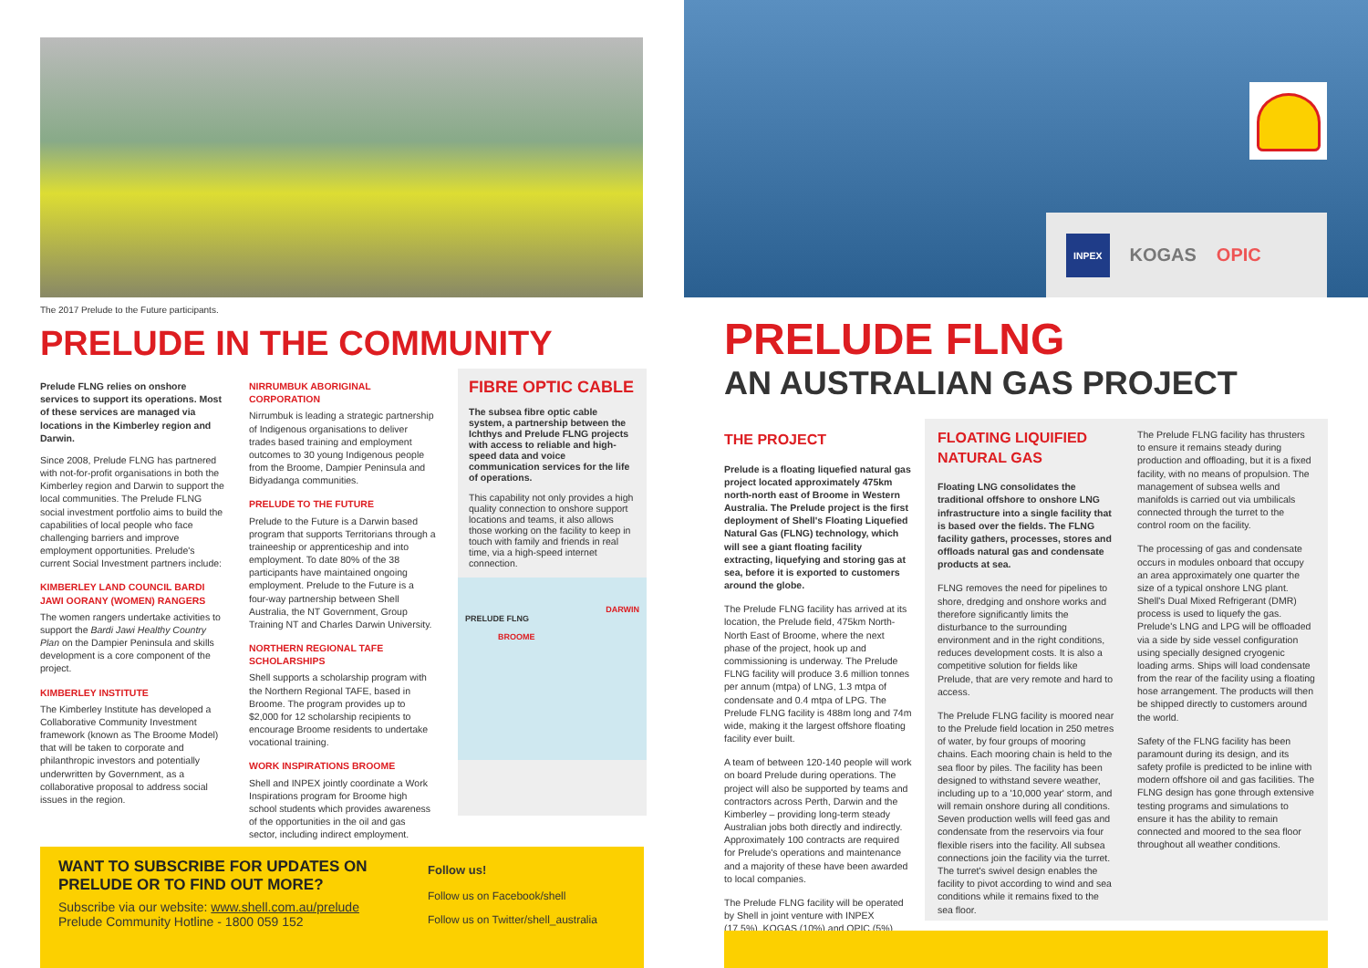The 2017 Prelude to the Future participants.
PRELUDE IN THE COMMUNITY
Prelude FLNG relies on onshore services to support its operations. Most of these services are managed via locations in the Kimberley region and Darwin.
Since 2008, Prelude FLNG has partnered with not-for-profit organisations in both the Kimberley region and Darwin to support the local communities. The Prelude FLNG social investment portfolio aims to build the capabilities of local people who face challenging barriers and improve employment opportunities. Prelude's current Social Investment partners include:
KIMBERLEY LAND COUNCIL BARDI JAWI OORANY (WOMEN) RANGERS
The women rangers undertake activities to support the Bardi Jawi Healthy Country Plan on the Dampier Peninsula and skills development is a core component of the project.
KIMBERLEY INSTITUTE
The Kimberley Institute has developed a Collaborative Community Investment framework (known as The Broome Model) that will be taken to corporate and philanthropic investors and potentially underwritten by Government, as a collaborative proposal to address social issues in the region.
NIRRUMBUK ABORIGINAL CORPORATION
Nirrumbuk is leading a strategic partnership of Indigenous organisations to deliver trades based training and employment outcomes to 30 young Indigenous people from the Broome, Dampier Peninsula and Bidyadanga communities.
PRELUDE TO THE FUTURE
Prelude to the Future is a Darwin based program that supports Territorians through a traineeship or apprenticeship and into employment. To date 80% of the 38 participants have maintained ongoing employment. Prelude to the Future is a four-way partnership between Shell Australia, the NT Government, Group Training NT and Charles Darwin University.
NORTHERN REGIONAL TAFE SCHOLARSHIPS
Shell supports a scholarship program with the Northern Regional TAFE, based in Broome. The program provides up to $2,000 for 12 scholarship recipients to encourage Broome residents to undertake vocational training.
WORK INSPIRATIONS BROOME
Shell and INPEX jointly coordinate a Work Inspirations program for Broome high school students which provides awareness of the opportunities in the oil and gas sector, including indirect employment.
FIBRE OPTIC CABLE
The subsea fibre optic cable system, a partnership between the Ichthys and Prelude FLNG projects with access to reliable and high-speed data and voice communication services for the life of operations.
This capability not only provides a high quality connection to onshore support locations and teams, it also allows those working on the facility to keep in touch with family and friends in real time, via a high-speed internet connection.
DARWIN
PRELUDE FLNG
BROOME
WANT TO SUBSCRIBE FOR UPDATES ON PRELUDE OR TO FIND OUT MORE?
Subscribe via our website: www.shell.com.au/prelude
Prelude Community Hotline - 1800 059 152
Follow us!
Follow us on Facebook/shell
Follow us on Twitter/shell_australia
INPEX KOGAS OPIC
PRELUDE FLNG
AN AUSTRALIAN GAS PROJECT
THE PROJECT
Prelude is a floating liquefied natural gas project located approximately 475km north-north east of Broome in Western Australia. The Prelude project is the first deployment of Shell's Floating Liquefied Natural Gas (FLNG) technology, which will see a giant floating facility extracting, liquefying and storing gas at sea, before it is exported to customers around the globe.
The Prelude FLNG facility has arrived at its location, the Prelude field, 475km North-North East of Broome, where the next phase of the project, hook up and commissioning is underway. The Prelude FLNG facility will produce 3.6 million tonnes per annum (mtpa) of LNG, 1.3 mtpa of condensate and 0.4 mtpa of LPG. The Prelude FLNG facility is 488m long and 74m wide, making it the largest offshore floating facility ever built.
A team of between 120-140 people will work on board Prelude during operations. The project will also be supported by teams and contractors across Perth, Darwin and the Kimberley – providing long-term steady Australian jobs both directly and indirectly. Approximately 100 contracts are required for Prelude's operations and maintenance and a majority of these have been awarded to local companies.
The Prelude FLNG facility will be operated by Shell in joint venture with INPEX (17.5%), KOGAS (10%) and OPIC (5%).
FLOATING LIQUIFIED NATURAL GAS
Floating LNG consolidates the traditional offshore to onshore LNG infrastructure into a single facility that is based over the fields. The FLNG facility gathers, processes, stores and offloads natural gas and condensate products at sea.
FLNG removes the need for pipelines to shore, dredging and onshore works and therefore significantly limits the disturbance to the surrounding environment and in the right conditions, reduces development costs. It is also a competitive solution for fields like Prelude, that are very remote and hard to access.
The Prelude FLNG facility is moored near to the Prelude field location in 250 metres of water, by four groups of mooring chains. Each mooring chain is held to the sea floor by piles. The facility has been designed to withstand severe weather, including up to a '10,000 year' storm, and will remain onshore during all conditions. Seven production wells will feed gas and condensate from the reservoirs via four flexible risers into the facility. All subsea connections join the facility via the turret. The turret's swivel design enables the facility to pivot according to wind and sea conditions while it remains fixed to the sea floor.
The Prelude FLNG facility has thrusters to ensure it remains steady during production and offloading, but it is a fixed facility, with no means of propulsion. The management of subsea wells and manifolds is carried out via umbilicals connected through the turret to the control room on the facility.
The processing of gas and condensate occurs in modules onboard that occupy an area approximately one quarter the size of a typical onshore LNG plant. Shell's Dual Mixed Refrigerant (DMR) process is used to liquefy the gas. Prelude's LNG and LPG will be offloaded via a side by side vessel configuration using specially designed cryogenic loading arms. Ships will load condensate from the rear of the facility using a floating hose arrangement. The products will then be shipped directly to customers around the world.
Safety of the FLNG facility has been paramount during its design, and its safety profile is predicted to be inline with modern offshore oil and gas facilities. The FLNG design has gone through extensive testing programs and simulations to ensure it has the ability to remain connected and moored to the sea floor throughout all weather conditions.